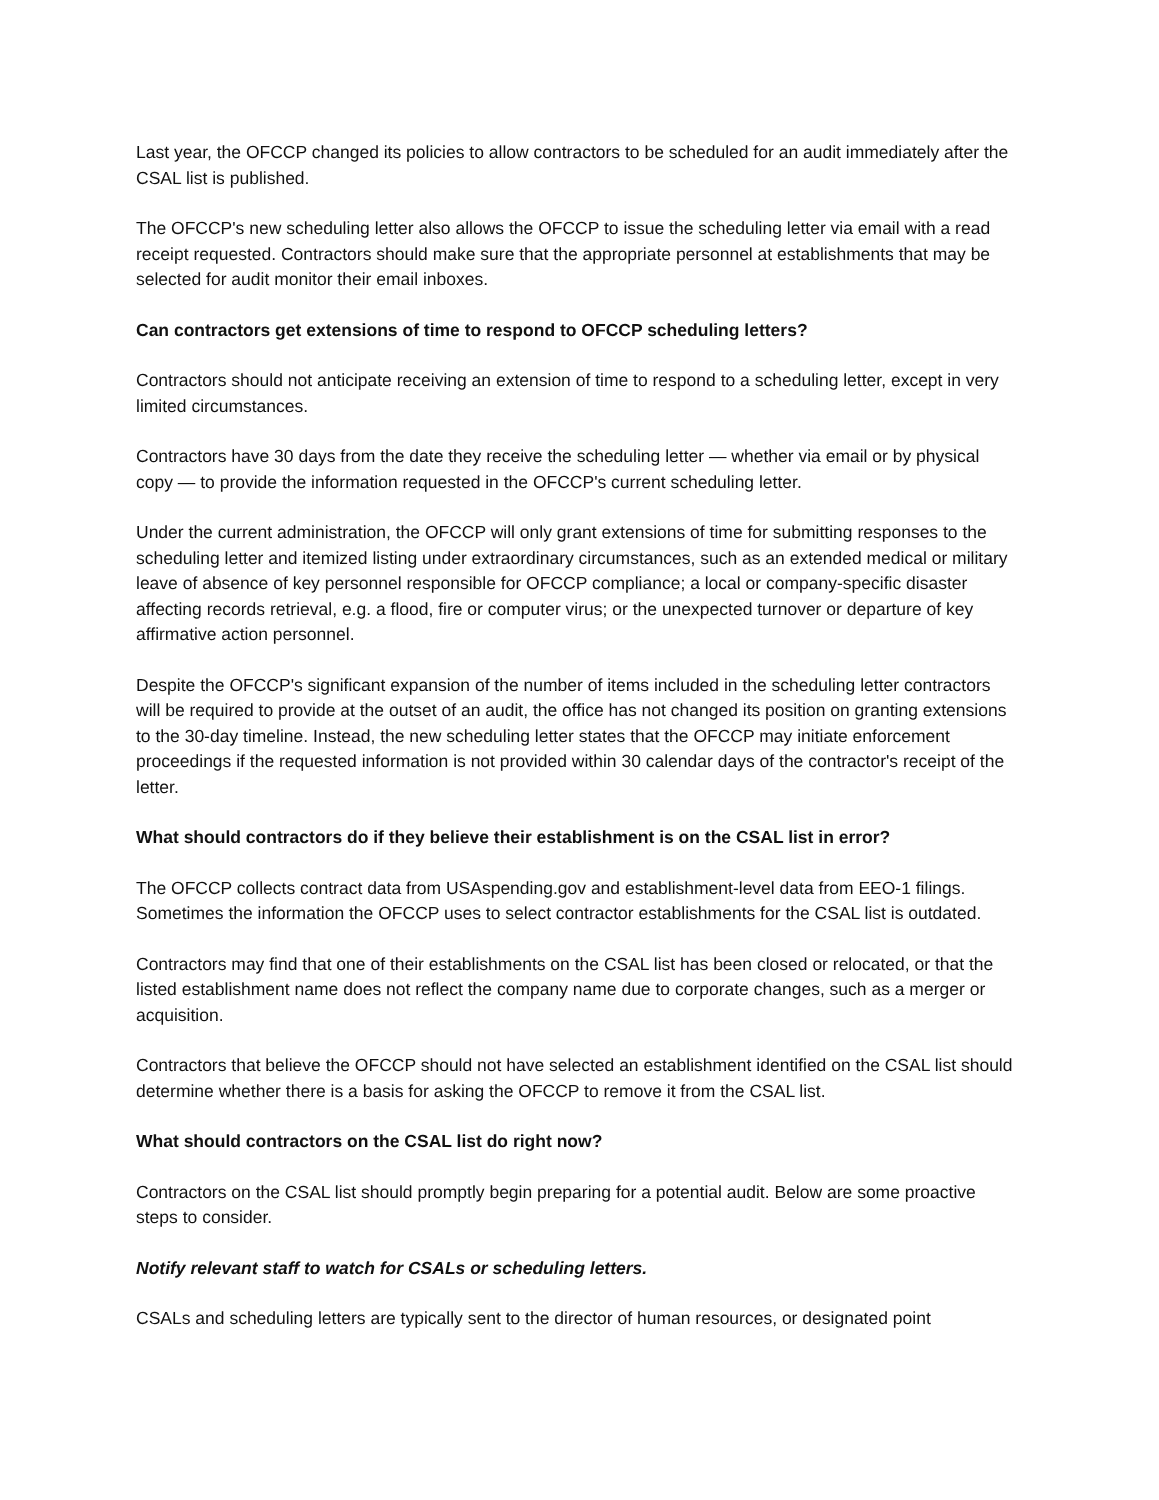Last year, the OFCCP changed its policies to allow contractors to be scheduled for an audit immediately after the CSAL list is published.
The OFCCP's new scheduling letter also allows the OFCCP to issue the scheduling letter via email with a read receipt requested. Contractors should make sure that the appropriate personnel at establishments that may be selected for audit monitor their email inboxes.
Can contractors get extensions of time to respond to OFCCP scheduling letters?
Contractors should not anticipate receiving an extension of time to respond to a scheduling letter, except in very limited circumstances.
Contractors have 30 days from the date they receive the scheduling letter — whether via email or by physical copy — to provide the information requested in the OFCCP's current scheduling letter.
Under the current administration, the OFCCP will only grant extensions of time for submitting responses to the scheduling letter and itemized listing under extraordinary circumstances, such as an extended medical or military leave of absence of key personnel responsible for OFCCP compliance; a local or company-specific disaster affecting records retrieval, e.g. a flood, fire or computer virus; or the unexpected turnover or departure of key affirmative action personnel.
Despite the OFCCP's significant expansion of the number of items included in the scheduling letter contractors will be required to provide at the outset of an audit, the office has not changed its position on granting extensions to the 30-day timeline. Instead, the new scheduling letter states that the OFCCP may initiate enforcement proceedings if the requested information is not provided within 30 calendar days of the contractor's receipt of the letter.
What should contractors do if they believe their establishment is on the CSAL list in error?
The OFCCP collects contract data from USAspending.gov and establishment-level data from EEO-1 filings. Sometimes the information the OFCCP uses to select contractor establishments for the CSAL list is outdated.
Contractors may find that one of their establishments on the CSAL list has been closed or relocated, or that the listed establishment name does not reflect the company name due to corporate changes, such as a merger or acquisition.
Contractors that believe the OFCCP should not have selected an establishment identified on the CSAL list should determine whether there is a basis for asking the OFCCP to remove it from the CSAL list.
What should contractors on the CSAL list do right now?
Contractors on the CSAL list should promptly begin preparing for a potential audit. Below are some proactive steps to consider.
Notify relevant staff to watch for CSALs or scheduling letters.
CSALs and scheduling letters are typically sent to the director of human resources, or designated point